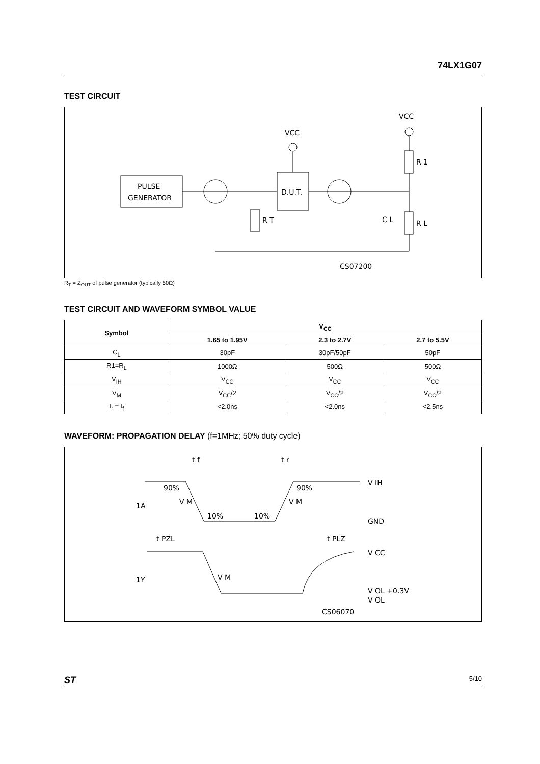74LX1G07
TEST CIRCUIT
PULSE
GENERATOR
D.U.T.
VCC
VCC
R 1
R L
R T
C L
CS07200
R<sub>T</sub> = Z<sub>OUT</sub> of pulse generator (typically 50Ω)
TEST CIRCUIT AND WAVEFORM SYMBOL VALUE
| Symbol | V<sub>CC</sub> | | |
| --- | --- | --- | --- |
| | 1.65 to 1.95V | 2.3 to 2.7V | 2.7 to 5.5V |
| C<sub>L</sub> | 30pF | 30pF/50pF | 50pF |
| R1=R<sub>L</sub> | 1000Ω | 500Ω | 500Ω |
| V<sub>IH</sub> | V<sub>CC</sub> | V<sub>CC</sub> | V<sub>CC</sub> |
| V<sub>M</sub> | V<sub>CC</sub>/2 | V<sub>CC</sub>/2 | V<sub>CC</sub>/2 |
| t<sub>r</sub> = t<sub>f</sub> | <2.0ns | <2.0ns | <2.5ns |
WAVEFORM: PROPAGATION DELAY (f=1MHz; 50% duty cycle)
t f
t r
V IH
GND
90%
90%
V M
V M
10%
10%
1A
1Y
t PZL
t PLZ
V CC
V M
V OL +0.3V
V OL
CS06070
ST 5/10